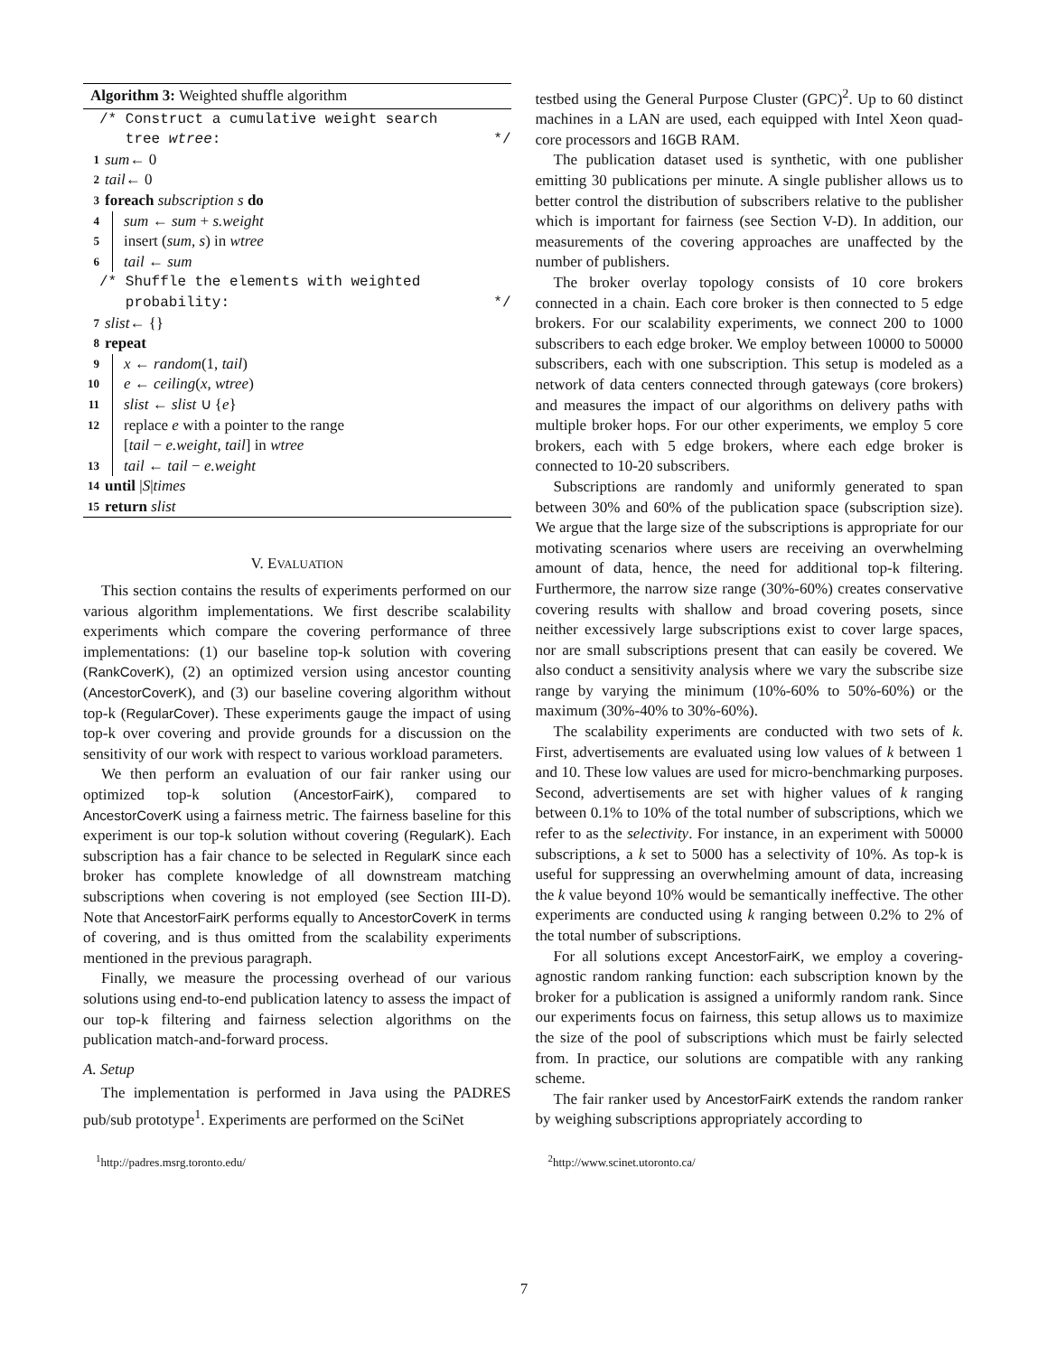Algorithm 3: Weighted shuffle algorithm
/* Construct a cumulative weight search
tree wtree: */
1 sum ← 0
2 tail ← 0
3 foreach subscription s do
4 sum ← sum + s.weight
5 insert (sum, s) in wtree
6 tail ← sum
/* Shuffle the elements with weighted
probability: */
7 slist ← {}
8 repeat
9 x ← random(1, tail)
10 e ← ceiling(x, wtree)
11 slist ← slist ∪ {e}
12 replace e with a pointer to the range
[tail − e.weight, tail] in wtree
13 tail ← tail − e.weight
14 until | S | times
15 return slist
V. EVALUATION
This section contains the results of experiments performed on our various algorithm implementations. We first describe scalability experiments which compare the covering performance of three implementations: (1) our baseline top-k solution with covering (RankCoverK), (2) an optimized version using ancestor counting (AncestorCoverK), and (3) our baseline covering algorithm without top-k (RegularCover). These experiments gauge the impact of using top-k over covering and provide grounds for a discussion on the sensitivity of our work with respect to various workload parameters.
We then perform an evaluation of our fair ranker using our optimized top-k solution (AncestorFairK), compared to AncestorCoverK using a fairness metric. The fairness baseline for this experiment is our top-k solution without covering (RegularK). Each subscription has a fair chance to be selected in RegularK since each broker has complete knowledge of all downstream matching subscriptions when covering is not employed (see Section III-D). Note that AncestorFairK performs equally to AncestorCoverK in terms of covering, and is thus omitted from the scalability experiments mentioned in the previous paragraph.
Finally, we measure the processing overhead of our various solutions using end-to-end publication latency to assess the impact of our top-k filtering and fairness selection algorithms on the publication match-and-forward process.
A. Setup
The implementation is performed in Java using the PADRES pub/sub prototype<sup>1</sup>. Experiments are performed on the SciNet
<sup>1</sup> http://padres.msrg.toronto.edu/
testbed using the General Purpose Cluster (GPC)<sup>2</sup>. Up to 60 distinct machines in a LAN are used, each equipped with Intel Xeon quad-core processors and 16GB RAM.
The publication dataset used is synthetic, with one publisher emitting 30 publications per minute. A single publisher allows us to better control the distribution of subscribers relative to the publisher which is important for fairness (see Section V-D). In addition, our measurements of the covering approaches are unaffected by the number of publishers.
The broker overlay topology consists of 10 core brokers connected in a chain. Each core broker is then connected to 5 edge brokers. For our scalability experiments, we connect 200 to 1000 subscribers to each edge broker. We employ between 10000 to 50000 subscribers, each with one subscription. This setup is modeled as a network of data centers connected through gateways (core brokers) and measures the impact of our algorithms on delivery paths with multiple broker hops. For our other experiments, we employ 5 core brokers, each with 5 edge brokers, where each edge broker is connected to 10-20 subscribers.
Subscriptions are randomly and uniformly generated to span between 30% and 60% of the publication space (subscription size). We argue that the large size of the subscriptions is appropriate for our motivating scenarios where users are receiving an overwhelming amount of data, hence, the need for additional top-k filtering. Furthermore, the narrow size range (30%-60%) creates conservative covering results with shallow and broad covering posets, since neither excessively large subscriptions exist to cover large spaces, nor are small subscriptions present that can easily be covered. We also conduct a sensitivity analysis where we vary the subscribe size range by varying the minimum (10%-60% to 50%-60%) or the maximum (30%-40% to 30%-60%).
The scalability experiments are conducted with two sets of k. First, advertisements are evaluated using low values of k between 1 and 10. These low values are used for micro-benchmarking purposes. Second, advertisements are set with higher values of k ranging between 0.1% to 10% of the total number of subscriptions, which we refer to as the selectivity. For instance, in an experiment with 50000 subscriptions, a k set to 5000 has a selectivity of 10%. As top-k is useful for suppressing an overwhelming amount of data, increasing the k value beyond 10% would be semantically ineffective. The other experiments are conducted using k ranging between 0.2% to 2% of the total number of subscriptions.
For all solutions except AncestorFairK, we employ a covering-agnostic random ranking function: each subscription known by the broker for a publication is assigned a uniformly random rank. Since our experiments focus on fairness, this setup allows us to maximize the size of the pool of subscriptions which must be fairly selected from. In practice, our solutions are compatible with any ranking scheme.
The fair ranker used by AncestorFairK extends the random ranker by weighing subscriptions appropriately according to
<sup>2</sup> http://www.scinet.utoronto.ca/
7